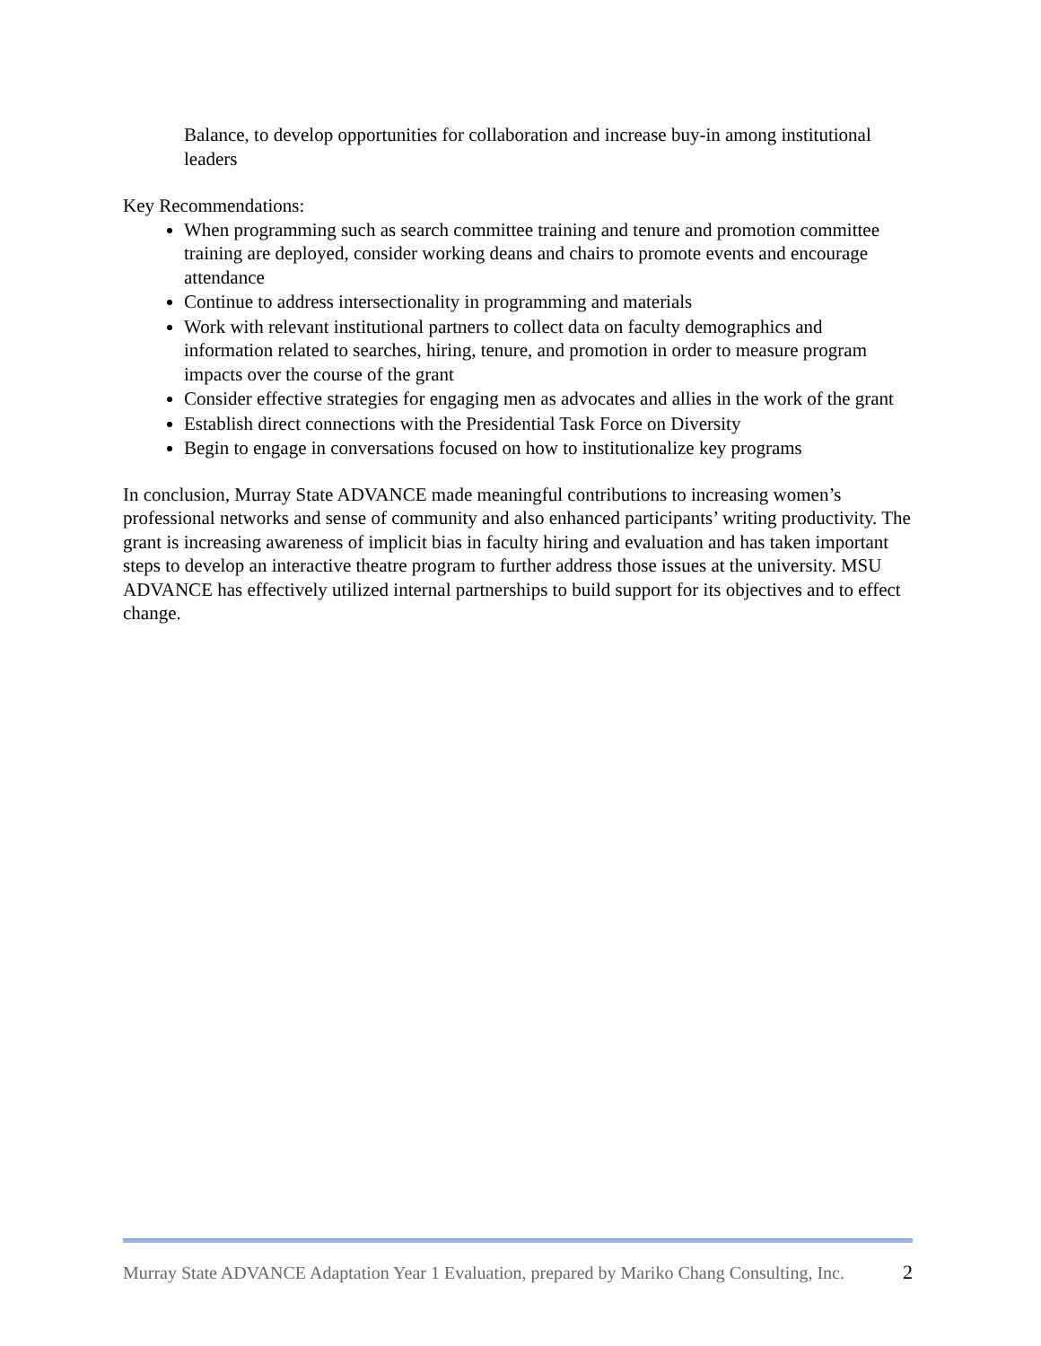Balance, to develop opportunities for collaboration and increase buy-in among institutional leaders
Key Recommendations:
When programming such as search committee training and tenure and promotion committee training are deployed, consider working deans and chairs to promote events and encourage attendance
Continue to address intersectionality in programming and materials
Work with relevant institutional partners to collect data on faculty demographics and information related to searches, hiring, tenure, and promotion in order to measure program impacts over the course of the grant
Consider effective strategies for engaging men as advocates and allies in the work of the grant
Establish direct connections with the Presidential Task Force on Diversity
Begin to engage in conversations focused on how to institutionalize key programs
In conclusion, Murray State ADVANCE made meaningful contributions to increasing women’s professional networks and sense of community and also enhanced participants’ writing productivity. The grant is increasing awareness of implicit bias in faculty hiring and evaluation and has taken important steps to develop an interactive theatre program to further address those issues at the university. MSU ADVANCE has effectively utilized internal partnerships to build support for its objectives and to effect change.
Murray State ADVANCE Adaptation Year 1 Evaluation, prepared by Mariko Chang Consulting, Inc. 2